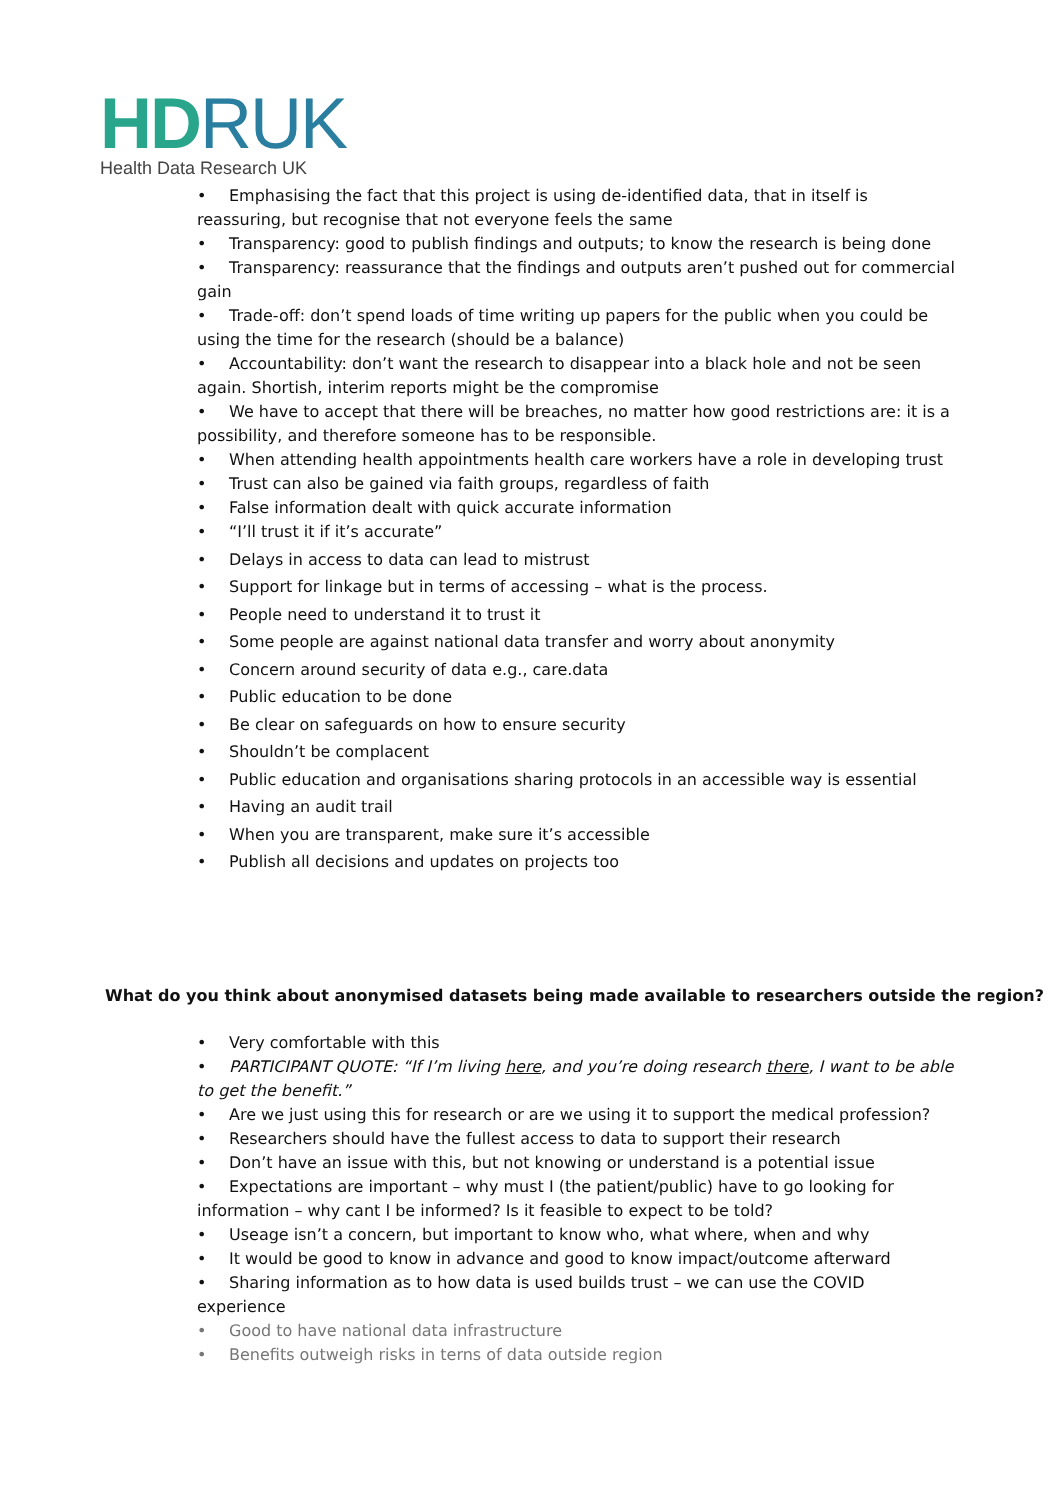HDRUK
Health Data Research UK
• Emphasising the fact that this project is using de-identified data, that in itself is reassuring, but recognise that not everyone feels the same
• Transparency: good to publish findings and outputs; to know the research is being done
• Transparency: reassurance that the findings and outputs aren’t pushed out for commercial gain
• Trade-off: don’t spend loads of time writing up papers for the public when you could be using the time for the research (should be a balance)
• Accountability: don’t want the research to disappear into a black hole and not be seen again. Shortish, interim reports might be the compromise
• We have to accept that there will be breaches, no matter how good restrictions are: it is a possibility, and therefore someone has to be responsible.
• When attending health appointments health care workers have a role in developing trust
• Trust can also be gained via faith groups, regardless of faith
• False information dealt with quick accurate information
• “I’ll trust it if it’s accurate”
• Delays in access to data can lead to mistrust
• Support for linkage but in terms of accessing – what is the process.
• People need to understand it to trust it
• Some people are against national data transfer and worry about anonymity
• Concern around security of data e.g., care.data
• Public education to be done
• Be clear on safeguards on how to ensure security
• Shouldn’t be complacent
• Public education and organisations sharing protocols in an accessible way is essential
• Having an audit trail
• When you are transparent, make sure it’s accessible
• Publish all decisions and updates on projects too
What do you think about anonymised datasets being made available to researchers outside the region?
• Very comfortable with this
• PARTICIPANT QUOTE: “If I’m living here, and you’re doing research there, I want to be able to get the benefit.”
• Are we just using this for research or are we using it to support the medical profession?
• Researchers should have the fullest access to data to support their research
• Don’t have an issue with this, but not knowing or understand is a potential issue
• Expectations are important – why must I (the patient/public) have to go looking for information – why cant I be informed? Is it feasible to expect to be told?
• Useage isn’t a concern, but important to know who, what where, when and why
• It would be good to know in advance and good to know impact/outcome afterward
• Sharing information as to how data is used builds trust – we can use the COVID experience
• Good to have national data infrastructure
• Benefits outweigh risks in terns of data outside region